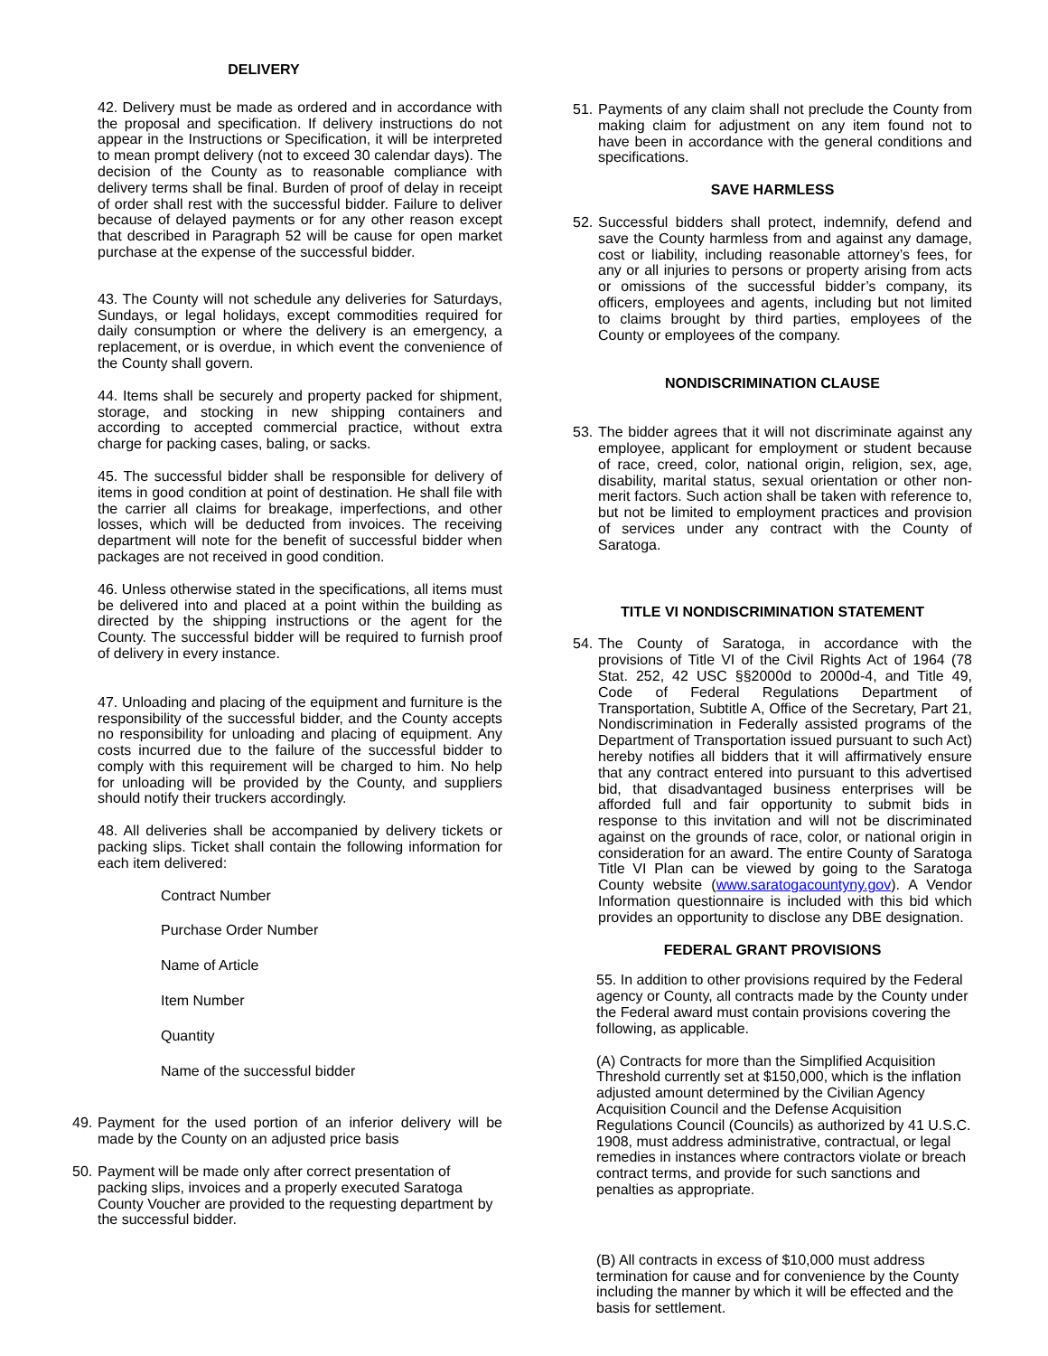DELIVERY
42. Delivery must be made as ordered and in accordance with the proposal and specification. If delivery instructions do not appear in the Instructions or Specification, it will be interpreted to mean prompt delivery (not to exceed 30 calendar days). The decision of the County as to reasonable compliance with delivery terms shall be final. Burden of proof of delay in receipt of order shall rest with the successful bidder. Failure to deliver because of delayed payments or for any other reason except that described in Paragraph 52 will be cause for open market purchase at the expense of the successful bidder.
43. The County will not schedule any deliveries for Saturdays, Sundays, or legal holidays, except commodities required for daily consumption or where the delivery is an emergency, a replacement, or is overdue, in which event the convenience of the County shall govern.
44. Items shall be securely and property packed for shipment, storage, and stocking in new shipping containers and according to accepted commercial practice, without extra charge for packing cases, baling, or sacks.
45. The successful bidder shall be responsible for delivery of items in good condition at point of destination. He shall file with the carrier all claims for breakage, imperfections, and other losses, which will be deducted from invoices. The receiving department will note for the benefit of successful bidder when packages are not received in good condition.
46. Unless otherwise stated in the specifications, all items must be delivered into and placed at a point within the building as directed by the shipping instructions or the agent for the County. The successful bidder will be required to furnish proof of delivery in every instance.
47. Unloading and placing of the equipment and furniture is the responsibility of the successful bidder, and the County accepts no responsibility for unloading and placing of equipment. Any costs incurred due to the failure of the successful bidder to comply with this requirement will be charged to him. No help for unloading will be provided by the County, and suppliers should notify their truckers accordingly.
48. All deliveries shall be accompanied by delivery tickets or packing slips. Ticket shall contain the following information for each item delivered:
Contract Number
Purchase Order Number
Name of Article
Item Number
Quantity
Name of the successful bidder
49. Payment for the used portion of an inferior delivery will be made by the County on an adjusted price basis
50. Payment will be made only after correct presentation of packing slips, invoices and a properly executed Saratoga County Voucher are provided to the requesting department by the successful bidder.
51. Payments of any claim shall not preclude the County from making claim for adjustment on any item found not to have been in accordance with the general conditions and specifications.
SAVE HARMLESS
52. Successful bidders shall protect, indemnify, defend and save the County harmless from and against any damage, cost or liability, including reasonable attorney’s fees, for any or all injuries to persons or property arising from acts or omissions of the successful bidder’s company, its officers, employees and agents, including but not limited to claims brought by third parties, employees of the County or employees of the company.
NONDISCRIMINATION CLAUSE
53. The bidder agrees that it will not discriminate against any employee, applicant for employment or student because of race, creed, color, national origin, religion, sex, age, disability, marital status, sexual orientation or other non-merit factors. Such action shall be taken with reference to, but not be limited to employment practices and provision of services under any contract with the County of Saratoga.
TITLE VI NONDISCRIMINATION STATEMENT
54. The County of Saratoga, in accordance with the provisions of Title VI of the Civil Rights Act of 1964 (78 Stat. 252, 42 USC §§2000d to 2000d-4, and Title 49, Code of Federal Regulations Department of Transportation, Subtitle A, Office of the Secretary, Part 21, Nondiscrimination in Federally assisted programs of the Department of Transportation issued pursuant to such Act) hereby notifies all bidders that it will affirmatively ensure that any contract entered into pursuant to this advertised bid, that disadvantaged business enterprises will be afforded full and fair opportunity to submit bids in response to this invitation and will not be discriminated against on the grounds of race, color, or national origin in consideration for an award. The entire County of Saratoga Title VI Plan can be viewed by going to the Saratoga County website (www.saratogacountyny.gov). A Vendor Information questionnaire is included with this bid which provides an opportunity to disclose any DBE designation.
FEDERAL GRANT PROVISIONS
55. In addition to other provisions required by the Federal agency or County, all contracts made by the County under the Federal award must contain provisions covering the following, as applicable.
(A) Contracts for more than the Simplified Acquisition Threshold currently set at $150,000, which is the inflation adjusted amount determined by the Civilian Agency Acquisition Council and the Defense Acquisition Regulations Council (Councils) as authorized by 41 U.S.C. 1908, must address administrative, contractual, or legal remedies in instances where contractors violate or breach contract terms, and provide for such sanctions and penalties as appropriate.
(B) All contracts in excess of $10,000 must address termination for cause and for convenience by the County including the manner by which it will be effected and the basis for settlement.